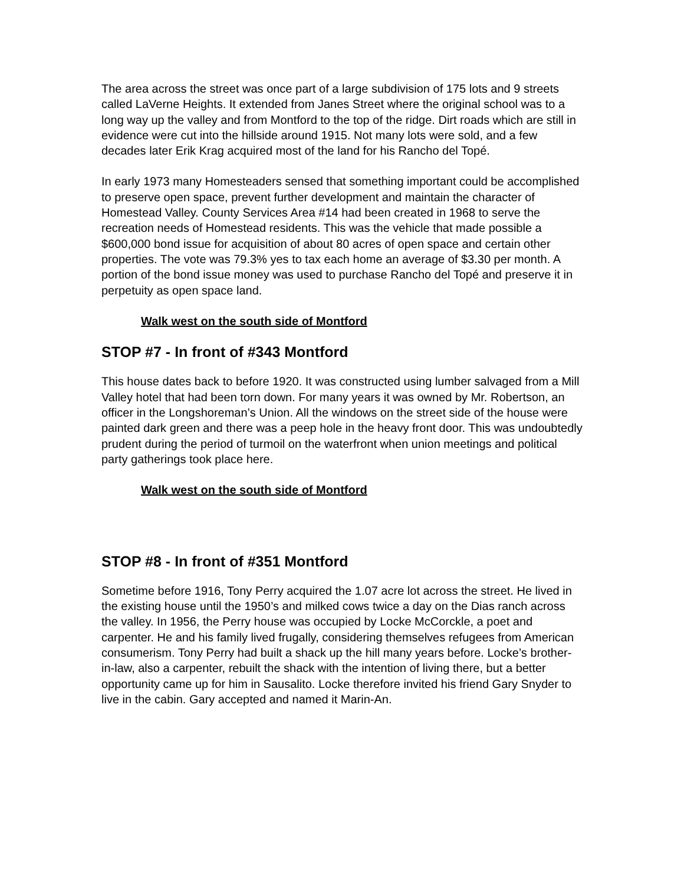The area across the street was once part of a large subdivision of 175 lots and 9 streets called LaVerne Heights. It extended from Janes Street where the original school was to a long way up the valley and from Montford to the top of the ridge. Dirt roads which are still in evidence were cut into the hillside around 1915. Not many lots were sold, and a few decades later Erik Krag acquired most of the land for his Rancho del Topé.
In early 1973 many Homesteaders sensed that something important could be accomplished to preserve open space, prevent further development and maintain the character of Homestead Valley. County Services Area #14 had been created in 1968 to serve the recreation needs of Homestead residents. This was the vehicle that made possible a $600,000 bond issue for acquisition of about 80 acres of open space and certain other properties. The vote was 79.3% yes to tax each home an average of $3.30 per month. A portion of the bond issue money was used to purchase Rancho del Topé and preserve it in perpetuity as open space land.
Walk west on the south side of Montford
STOP #7 - In front of #343 Montford
This house dates back to before 1920. It was constructed using lumber salvaged from a Mill Valley hotel that had been torn down. For many years it was owned by Mr. Robertson, an officer in the Longshoreman’s Union. All the windows on the street side of the house were painted dark green and there was a peep hole in the heavy front door. This was undoubtedly prudent during the period of turmoil on the waterfront when union meetings and political party gatherings took place here.
Walk west on the south side of Montford
STOP #8 - In front of #351 Montford
Sometime before 1916, Tony Perry acquired the 1.07 acre lot across the street. He lived in the existing house until the 1950’s and milked cows twice a day on the Dias ranch across the valley. In 1956, the Perry house was occupied by Locke McCorckle, a poet and carpenter. He and his family lived frugally, considering themselves refugees from American consumerism. Tony Perry had built a shack up the hill many years before. Locke’s brother-in-law, also a carpenter, rebuilt the shack with the intention of living there, but a better opportunity came up for him in Sausalito. Locke therefore invited his friend Gary Snyder to live in the cabin. Gary accepted and named it Marin-An.